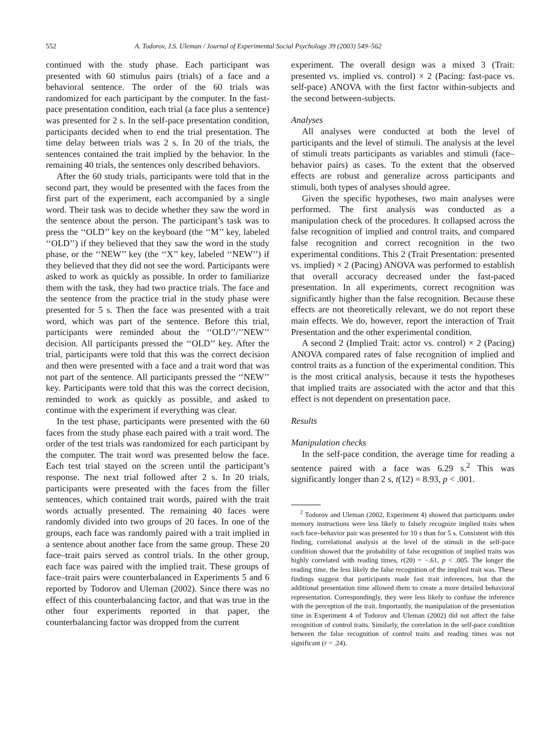552 A. Todorov, J.S. Uleman / Journal of Experimental Social Psychology 39 (2003) 549–562
continued with the study phase. Each participant was presented with 60 stimulus pairs (trials) of a face and a behavioral sentence. The order of the 60 trials was randomized for each participant by the computer. In the fast-pace presentation condition, each trial (a face plus a sentence) was presented for 2 s. In the self-pace presentation condition, participants decided when to end the trial presentation. The time delay between trials was 2 s. In 20 of the trials, the sentences contained the trait implied by the behavior. In the remaining 40 trials, the sentences only described behaviors.
After the 60 study trials, participants were told that in the second part, they would be presented with the faces from the first part of the experiment, each accompanied by a single word. Their task was to decide whether they saw the word in the sentence about the person. The participant’s task was to press the ‘‘OLD’’ key on the keyboard (the ‘‘M’’ key, labeled ‘‘OLD’’) if they believed that they saw the word in the study phase, or the ‘‘NEW’’ key (the ‘‘X’’ key, labeled ‘‘NEW’’) if they believed that they did not see the word. Participants were asked to work as quickly as possible. In order to familiarize them with the task, they had two practice trials. The face and the sentence from the practice trial in the study phase were presented for 5 s. Then the face was presented with a trait word, which was part of the sentence. Before this trial, participants were reminded about the ‘‘OLD’’/’’NEW’’ decision. All participants pressed the ‘‘OLD’’ key. After the trial, participants were told that this was the correct decision and then were presented with a face and a trait word that was not part of the sentence. All participants pressed the ‘‘NEW’’ key. Participants were told that this was the correct decision, reminded to work as quickly as possible, and asked to continue with the experiment if everything was clear.
In the test phase, participants were presented with the 60 faces from the study phase each paired with a trait word. The order of the test trials was randomized for each participant by the computer. The trait word was presented below the face. Each test trial stayed on the screen until the participant’s response. The next trial followed after 2 s. In 20 trials, participants were presented with the faces from the filler sentences, which contained trait words, paired with the trait words actually presented. The remaining 40 faces were randomly divided into two groups of 20 faces. In one of the groups, each face was randomly paired with a trait implied in a sentence about another face from the same group. These 20 face–trait pairs served as control trials. In the other group, each face was paired with the implied trait. These groups of face–trait pairs were counterbalanced in Experiments 5 and 6 reported by Todorov and Uleman (2002). Since there was no effect of this counterbalancing factor, and that was true in the other four experiments reported in that paper, the counterbalancing factor was dropped from the current
experiment. The overall design was a mixed 3 (Trait: presented vs. implied vs. control) × 2 (Pacing: fast-pace vs. self-pace) ANOVA with the first factor within-subjects and the second between-subjects.
Analyses
All analyses were conducted at both the level of participants and the level of stimuli. The analysis at the level of stimuli treats participants as variables and stimuli (face–behavior pairs) as cases. To the extent that the observed effects are robust and generalize across participants and stimuli, both types of analyses should agree.
Given the specific hypotheses, two main analyses were performed. The first analysis was conducted as a manipulation check of the procedures. It collapsed across the false recognition of implied and control traits, and compared false recognition and correct recognition in the two experimental conditions. This 2 (Trait Presentation: presented vs. implied) × 2 (Pacing) ANOVA was performed to establish that overall accuracy decreased under the fast-paced presentation. In all experiments, correct recognition was significantly higher than the false recognition. Because these effects are not theoretically relevant, we do not report these main effects. We do, however, report the interaction of Trait Presentation and the other experimental condition.
A second 2 (Implied Trait: actor vs. control) × 2 (Pacing) ANOVA compared rates of false recognition of implied and control traits as a function of the experimental condition. This is the most critical analysis, because it tests the hypotheses that implied traits are associated with the actor and that this effect is not dependent on presentation pace.
Results
Manipulation checks
In the self-pace condition, the average time for reading a sentence paired with a face was 6.29 s.<sup>2</sup> This was significantly longer than 2 s, t(12) = 8.93, p < .001.
<sup>2</sup> Todorov and Uleman (2002, Experiment 4) showed that participants under memory instructions were less likely to falsely recognize implied traits when each face–behavior pair was presented for 10 s than for 5 s. Consistent with this finding, correlational analysis at the level of the stimuli in the self-pace condition showed that the probability of false recognition of implied traits was highly correlated with reading times, r(20) = −.61, p < .005. The longer the reading time, the less likely the false recognition of the implied trait was. These findings suggest that participants made fast trait inferences, but that the additional presentation time allowed them to create a more detailed behavioral representation. Correspondingly, they were less likely to confuse the inference with the perception of the trait. Importantly, the manipulation of the presentation time in Experiment 4 of Todorov and Uleman (2002) did not affect the false recognition of control traits. Similarly, the correlation in the self-pace condition between the false recognition of control traits and reading times was not significant (r = .24).